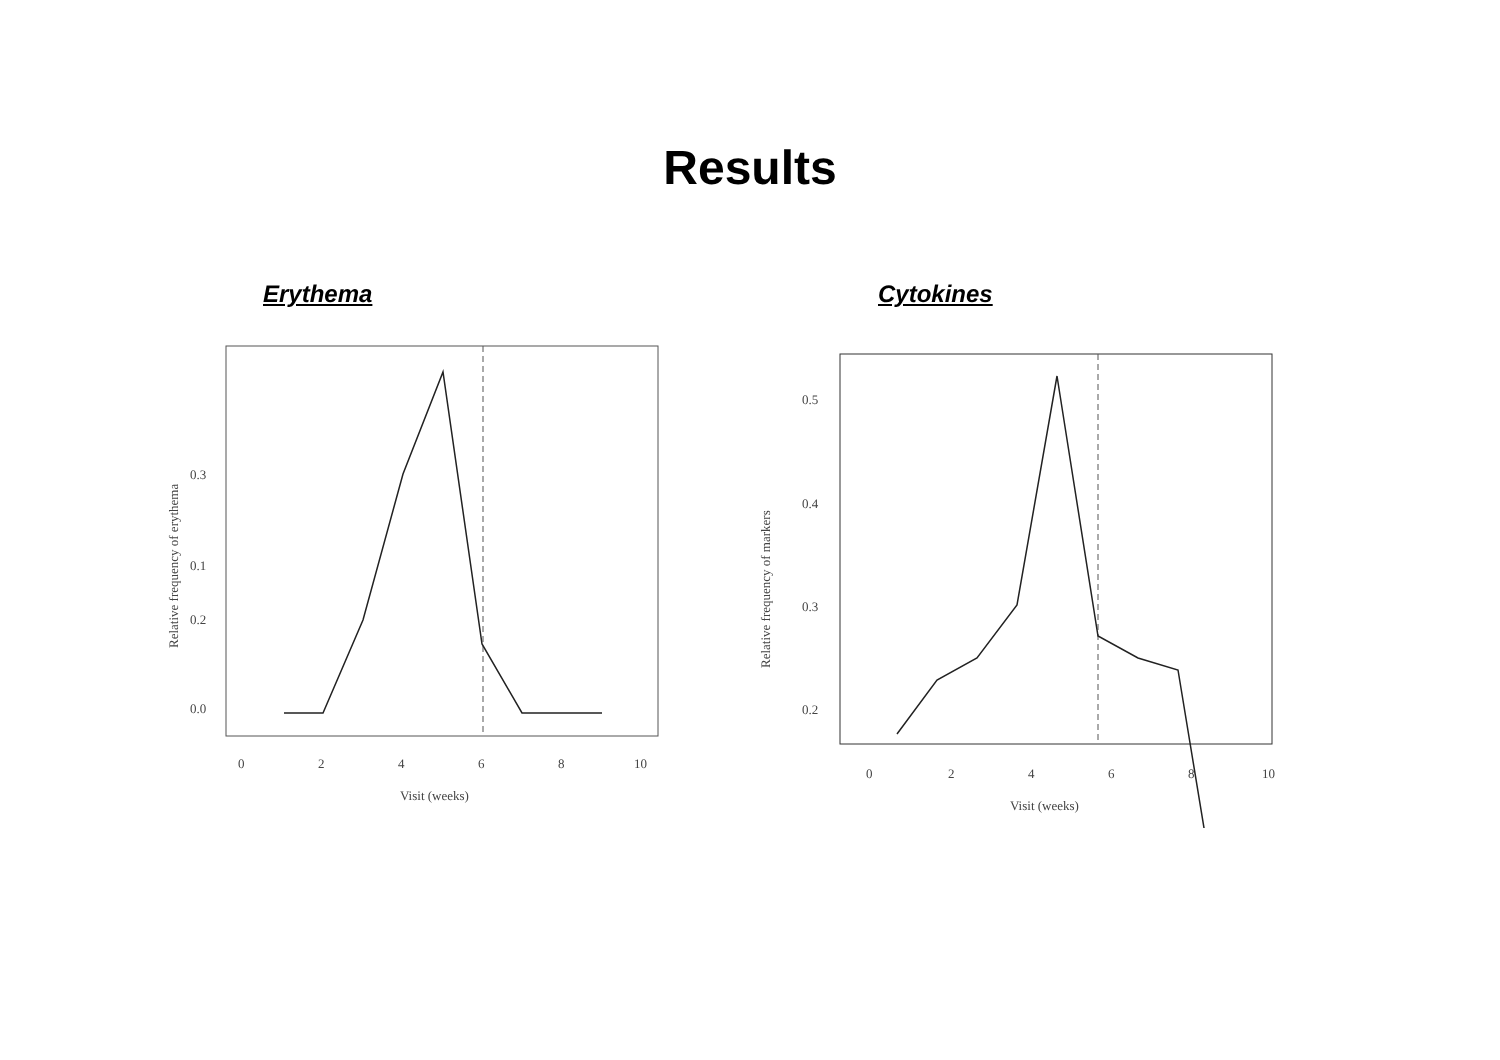Results
Erythema
0.3
0.2
0.0
0.1
0
2
4
6
8
10
Visit (weeks)
Relative frequency of erythema
Cytokines
0.5
0.4
0.3
0.2
0
2
4
6
8
10
Visit (weeks)
Relative frequency of markers